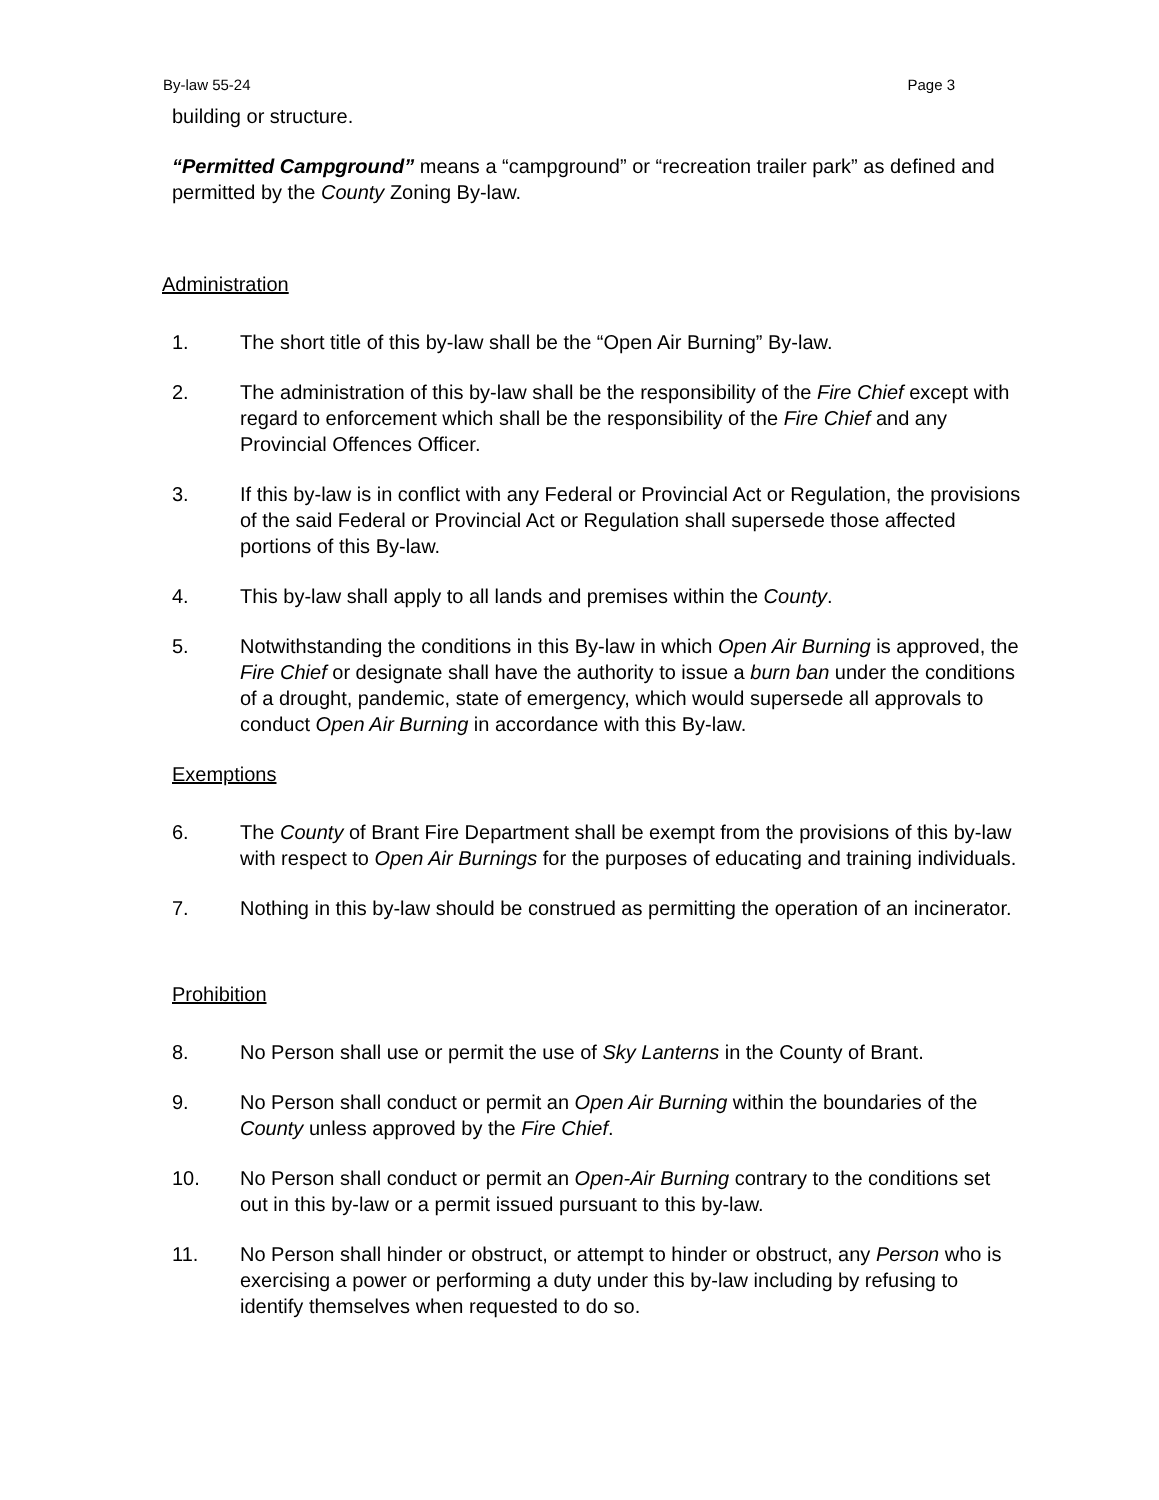By-law 55-24 Page 3
building or structure.
“Permitted Campground” means a “campground” or “recreation trailer park” as defined and permitted by the County Zoning By-law.
Administration
1. The short title of this by-law shall be the “Open Air Burning” By-law.
2. The administration of this by-law shall be the responsibility of the Fire Chief except with regard to enforcement which shall be the responsibility of the Fire Chief and any Provincial Offences Officer.
3. If this by-law is in conflict with any Federal or Provincial Act or Regulation, the provisions of the said Federal or Provincial Act or Regulation shall supersede those affected portions of this By-law.
4. This by-law shall apply to all lands and premises within the County.
5. Notwithstanding the conditions in this By-law in which Open Air Burning is approved, the Fire Chief or designate shall have the authority to issue a burn ban under the conditions of a drought, pandemic, state of emergency, which would supersede all approvals to conduct Open Air Burning in accordance with this By-law.
Exemptions
6. The County of Brant Fire Department shall be exempt from the provisions of this by-law with respect to Open Air Burnings for the purposes of educating and training individuals.
7. Nothing in this by-law should be construed as permitting the operation of an incinerator.
Prohibition
8. No Person shall use or permit the use of Sky Lanterns in the County of Brant.
9. No Person shall conduct or permit an Open Air Burning within the boundaries of the County unless approved by the Fire Chief.
10. No Person shall conduct or permit an Open-Air Burning contrary to the conditions set out in this by-law or a permit issued pursuant to this by-law.
11. No Person shall hinder or obstruct, or attempt to hinder or obstruct, any Person who is exercising a power or performing a duty under this by-law including by refusing to identify themselves when requested to do so.